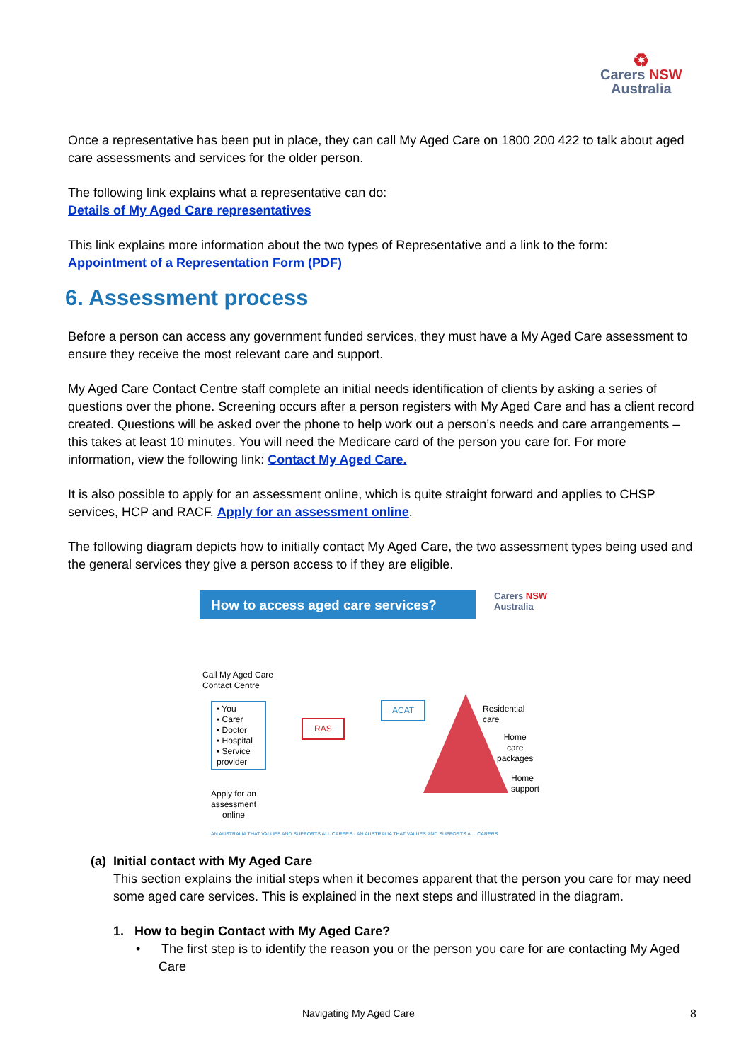♻
Carers NSW
Australia
Once a representative has been put in place, they can call My Aged Care on 1800 200 422 to talk about aged care assessments and services for the older person.
The following link explains what a representative can do:
Details of My Aged Care representatives
This link explains more information about the two types of Representative and a link to the form:
Appointment of a Representation Form (PDF)
6. Assessment process
Before a person can access any government funded services, they must have a My Aged Care assessment to ensure they receive the most relevant care and support.
My Aged Care Contact Centre staff complete an initial needs identification of clients by asking a series of questions over the phone. Screening occurs after a person registers with My Aged Care and has a client record created. Questions will be asked over the phone to help work out a person’s needs and care arrangements – this takes at least 10 minutes. You will need the Medicare card of the person you care for. For more information, view the following link: Contact My Aged Care.
It is also possible to apply for an assessment online, which is quite straight forward and applies to CHSP services, HCP and RACF. Apply for an assessment online.
The following diagram depicts how to initially contact My Aged Care, the two assessment types being used and the general services they give a person access to if they are eligible.
How to access aged care services?
Carers NSW
Australia
Call My Aged Care
Contact Centre
• You
• Carer
• Doctor
• Hospital
• Service provider
RAS
ACAT
Residential
care
Home
care
packages
Home
support
Apply for an
assessment
online
AN AUSTRALIA THAT VALUES AND SUPPORTS ALL CARERS · AN AUSTRALIA THAT VALUES AND SUPPORTS ALL CARERS
(a) Initial contact with My Aged Care
This section explains the initial steps when it becomes apparent that the person you care for may need some aged care services. This is explained in the next steps and illustrated in the diagram.
1. How to begin Contact with My Aged Care?
• The first step is to identify the reason you or the person you care for are contacting My Aged Care
Navigating My Aged Care 8